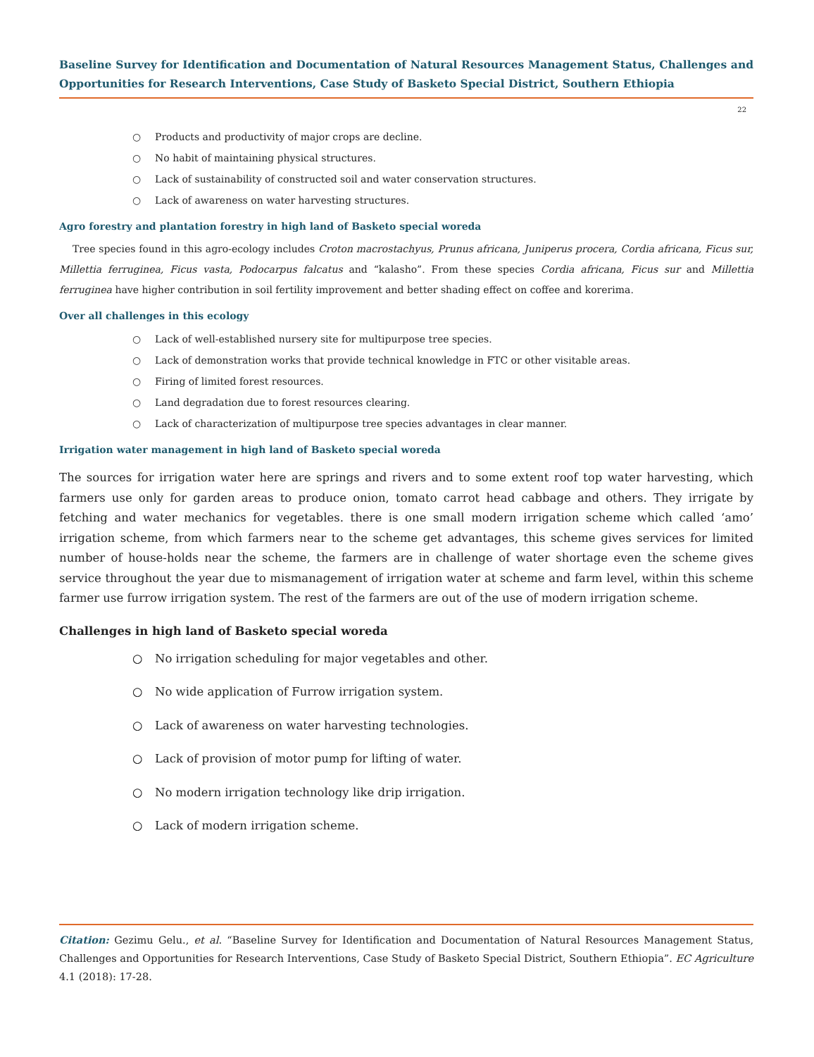Baseline Survey for Identification and Documentation of Natural Resources Management Status, Challenges and Opportunities for Research Interventions, Case Study of Basketo Special District, Southern Ethiopia
22
○ Products and productivity of major crops are decline.
○ No habit of maintaining physical structures.
○ Lack of sustainability of constructed soil and water conservation structures.
○ Lack of awareness on water harvesting structures.
Agro forestry and plantation forestry in high land of Basketo special woreda
Tree species found in this agro-ecology includes Croton macrostachyus, Prunus africana, Juniperus procera, Cordia africana, Ficus sur, Millettia ferruginea, Ficus vasta, Podocarpus falcatus and “kalasho”. From these species Cordia africana, Ficus sur and Millettia ferruginea have higher contribution in soil fertility improvement and better shading effect on coffee and korerima.
Over all challenges in this ecology
○ Lack of well-established nursery site for multipurpose tree species.
○ Lack of demonstration works that provide technical knowledge in FTC or other visitable areas.
○ Firing of limited forest resources.
○ Land degradation due to forest resources clearing.
○ Lack of characterization of multipurpose tree species advantages in clear manner.
Irrigation water management in high land of Basketo special woreda
The sources for irrigation water here are springs and rivers and to some extent roof top water harvesting, which farmers use only for garden areas to produce onion, tomato carrot head cabbage and others. They irrigate by fetching and water mechanics for vegetables. there is one small modern irrigation scheme which called ‘amo’ irrigation scheme, from which farmers near to the scheme get advantages, this scheme gives services for limited number of house-holds near the scheme, the farmers are in challenge of water shortage even the scheme gives service throughout the year due to mismanagement of irrigation water at scheme and farm level, within this scheme farmer use furrow irrigation system. The rest of the farmers are out of the use of modern irrigation scheme.
Challenges in high land of Basketo special woreda
○ No irrigation scheduling for major vegetables and other.
○ No wide application of Furrow irrigation system.
○ Lack of awareness on water harvesting technologies.
○ Lack of provision of motor pump for lifting of water.
○ No modern irrigation technology like drip irrigation.
○ Lack of modern irrigation scheme.
Citation: Gezimu Gelu., et al. “Baseline Survey for Identification and Documentation of Natural Resources Management Status, Challenges and Opportunities for Research Interventions, Case Study of Basketo Special District, Southern Ethiopia”. EC Agriculture 4.1 (2018): 17-28.